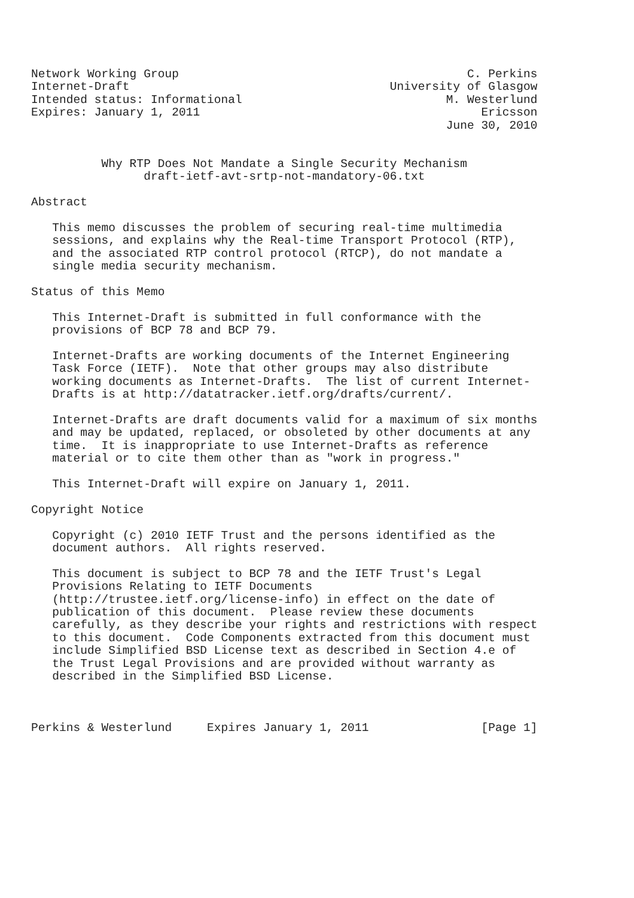Network Working Group                                         C. Perkins
Internet-Draft                                     University of Glasgow
Intended status: Informational                             M. Westerlund
Expires: January 1, 2011                                        Ericsson
                                                           June 30, 2010


          Why RTP Does Not Mandate a Single Security Mechanism
                draft-ietf-avt-srtp-not-mandatory-06.txt

Abstract

   This memo discusses the problem of securing real-time multimedia
   sessions, and explains why the Real-time Transport Protocol (RTP),
   and the associated RTP control protocol (RTCP), do not mandate a
   single media security mechanism.

Status of this Memo

   This Internet-Draft is submitted in full conformance with the
   provisions of BCP 78 and BCP 79.

   Internet-Drafts are working documents of the Internet Engineering
   Task Force (IETF).  Note that other groups may also distribute
   working documents as Internet-Drafts.  The list of current Internet-
   Drafts is at http://datatracker.ietf.org/drafts/current/.

   Internet-Drafts are draft documents valid for a maximum of six months
   and may be updated, replaced, or obsoleted by other documents at any
   time.  It is inappropriate to use Internet-Drafts as reference
   material or to cite them other than as "work in progress."

   This Internet-Draft will expire on January 1, 2011.

Copyright Notice

   Copyright (c) 2010 IETF Trust and the persons identified as the
   document authors.  All rights reserved.

   This document is subject to BCP 78 and the IETF Trust's Legal
   Provisions Relating to IETF Documents
   (http://trustee.ietf.org/license-info) in effect on the date of
   publication of this document.  Please review these documents
   carefully, as they describe your rights and restrictions with respect
   to this document.  Code Components extracted from this document must
   include Simplified BSD License text as described in Section 4.e of
   the Trust Legal Provisions and are provided without warranty as
   described in the Simplified BSD License.



Perkins & Westerlund     Expires January 1, 2011                [Page 1]